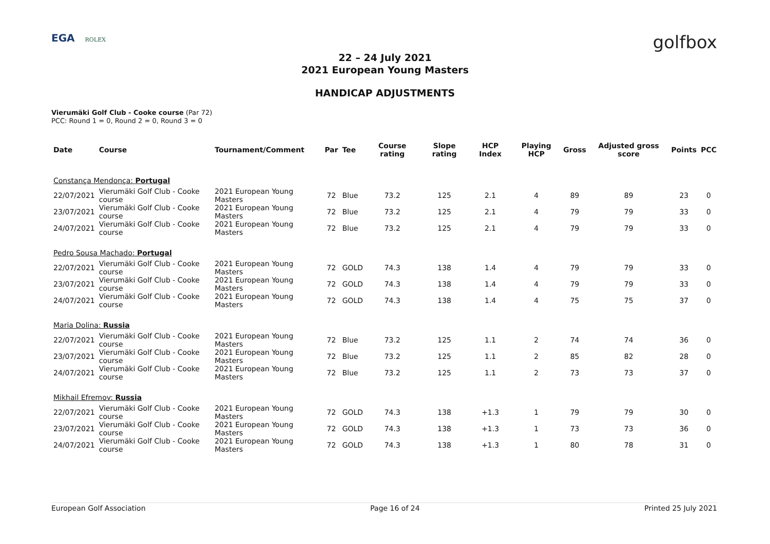EGA ROLEX
golfbox
22 – 24 July 2021
2021 European Young Masters
HANDICAP ADJUSTMENTS
Vierumäki Golf Club - Cooke course (Par 72)
PCC: Round 1 = 0, Round 2 = 0, Round 3 = 0
| Date | Course | Tournament/Comment | Par | Tee | Course rating | Slope rating | HCP Index | Playing HCP | Gross | Adjusted gross score | Points | PCC |
| --- | --- | --- | --- | --- | --- | --- | --- | --- | --- | --- | --- | --- |
| Constança Mendonça: Portugal | | | | | | | | | | | | |
| 22/07/2021 | Vierumäki Golf Club - Cooke course | 2021 European Young Masters | 72 | Blue | 73.2 | 125 | 2.1 | 4 | 89 | 89 | 23 | 0 |
| 23/07/2021 | Vierumäki Golf Club - Cooke course | 2021 European Young Masters | 72 | Blue | 73.2 | 125 | 2.1 | 4 | 79 | 79 | 33 | 0 |
| 24/07/2021 | Vierumäki Golf Club - Cooke course | 2021 European Young Masters | 72 | Blue | 73.2 | 125 | 2.1 | 4 | 79 | 79 | 33 | 0 |
| Pedro Sousa Machado: Portugal | | | | | | | | | | | | |
| 22/07/2021 | Vierumäki Golf Club - Cooke course | 2021 European Young Masters | 72 | GOLD | 74.3 | 138 | 1.4 | 4 | 79 | 79 | 33 | 0 |
| 23/07/2021 | Vierumäki Golf Club - Cooke course | 2021 European Young Masters | 72 | GOLD | 74.3 | 138 | 1.4 | 4 | 79 | 79 | 33 | 0 |
| 24/07/2021 | Vierumäki Golf Club - Cooke course | 2021 European Young Masters | 72 | GOLD | 74.3 | 138 | 1.4 | 4 | 75 | 75 | 37 | 0 |
| Maria Dolina: Russia | | | | | | | | | | | | |
| 22/07/2021 | Vierumäki Golf Club - Cooke course | 2021 European Young Masters | 72 | Blue | 73.2 | 125 | 1.1 | 2 | 74 | 74 | 36 | 0 |
| 23/07/2021 | Vierumäki Golf Club - Cooke course | 2021 European Young Masters | 72 | Blue | 73.2 | 125 | 1.1 | 2 | 85 | 82 | 28 | 0 |
| 24/07/2021 | Vierumäki Golf Club - Cooke course | 2021 European Young Masters | 72 | Blue | 73.2 | 125 | 1.1 | 2 | 73 | 73 | 37 | 0 |
| Mikhail Efremov: Russia | | | | | | | | | | | | |
| 22/07/2021 | Vierumäki Golf Club - Cooke course | 2021 European Young Masters | 72 | GOLD | 74.3 | 138 | +1.3 | 1 | 79 | 79 | 30 | 0 |
| 23/07/2021 | Vierumäki Golf Club - Cooke course | 2021 European Young Masters | 72 | GOLD | 74.3 | 138 | +1.3 | 1 | 73 | 73 | 36 | 0 |
| 24/07/2021 | Vierumäki Golf Club - Cooke course | 2021 European Young Masters | 72 | GOLD | 74.3 | 138 | +1.3 | 1 | 80 | 78 | 31 | 0 |
European Golf Association Page 16 of 24 Printed 25 July 2021